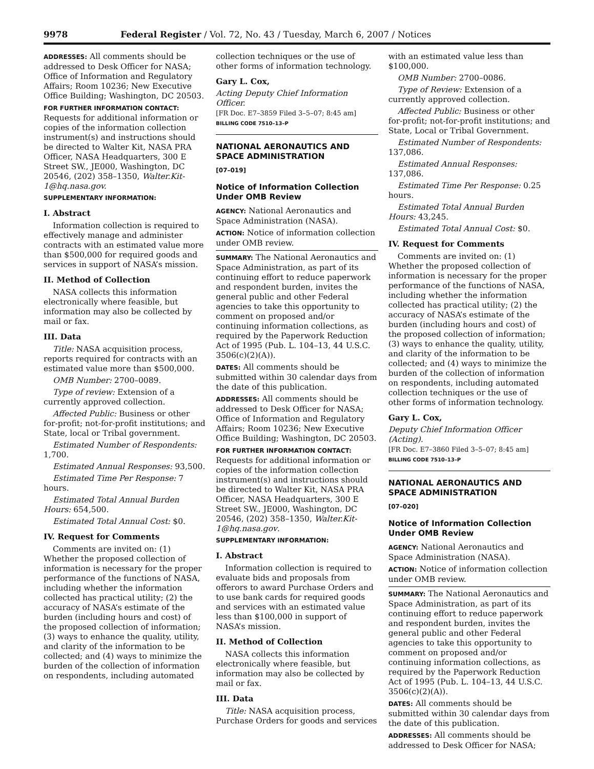9978 Federal Register / Vol. 72, No. 43 / Tuesday, March 6, 2007 / Notices
ADDRESSES: All comments should be addressed to Desk Officer for NASA; Office of Information and Regulatory Affairs; Room 10236; New Executive Office Building; Washington, DC 20503.
FOR FURTHER INFORMATION CONTACT:
Requests for additional information or copies of the information collection instrument(s) and instructions should be directed to Walter Kit, NASA PRA Officer, NASA Headquarters, 300 E Street SW., JE000, Washington, DC 20546, (202) 358–1350, Walter.Kit-1@hq.nasa.gov.
SUPPLEMENTARY INFORMATION:
I. Abstract
Information collection is required to effectively manage and administer contracts with an estimated value more than $500,000 for required goods and services in support of NASA’s mission.
II. Method of Collection
NASA collects this information electronically where feasible, but information may also be collected by mail or fax.
III. Data
Title: NASA acquisition process, reports required for contracts with an estimated value more than $500,000.
OMB Number: 2700–0089.
Type of review: Extension of a currently approved collection.
Affected Public: Business or other for-profit; not-for-profit institutions; and State, local or Tribal government.
Estimated Number of Respondents: 1,700.
Estimated Annual Responses: 93,500.
Estimated Time Per Response: 7 hours.
Estimated Total Annual Burden Hours: 654,500.
Estimated Total Annual Cost: $0.
IV. Request for Comments
Comments are invited on: (1) Whether the proposed collection of information is necessary for the proper performance of the functions of NASA, including whether the information collected has practical utility; (2) the accuracy of NASA’s estimate of the burden (including hours and cost) of the proposed collection of information; (3) ways to enhance the quality, utility, and clarity of the information to be collected; and (4) ways to minimize the burden of the collection of information on respondents, including automated
collection techniques or the use of other forms of information technology.
Gary L. Cox,
Acting Deputy Chief Information Officer.
[FR Doc. E7–3859 Filed 3–5–07; 8:45 am]
BILLING CODE 7510–13–P
NATIONAL AERONAUTICS AND SPACE ADMINISTRATION
[07–019]
Notice of Information Collection Under OMB Review
AGENCY: National Aeronautics and Space Administration (NASA).
ACTION: Notice of information collection under OMB review.
SUMMARY: The National Aeronautics and Space Administration, as part of its continuing effort to reduce paperwork and respondent burden, invites the general public and other Federal agencies to take this opportunity to comment on proposed and/or continuing information collections, as required by the Paperwork Reduction Act of 1995 (Pub. L. 104–13, 44 U.S.C. 3506(c)(2)(A)).
DATES: All comments should be submitted within 30 calendar days from the date of this publication.
ADDRESSES: All comments should be addressed to Desk Officer for NASA; Office of Information and Regulatory Affairs; Room 10236; New Executive Office Building; Washington, DC 20503.
FOR FURTHER INFORMATION CONTACT:
Requests for additional information or copies of the information collection instrument(s) and instructions should be directed to Walter Kit, NASA PRA Officer, NASA Headquarters, 300 E Street SW., JE000, Washington, DC 20546, (202) 358–1350, Walter.Kit-1@hq.nasa.gov.
SUPPLEMENTARY INFORMATION:
I. Abstract
Information collection is required to evaluate bids and proposals from offerors to award Purchase Orders and to use bank cards for required goods and services with an estimated value less than $100,000 in support of NASA’s mission.
II. Method of Collection
NASA collects this information electronically where feasible, but information may also be collected by mail or fax.
III. Data
Title: NASA acquisition process, Purchase Orders for goods and services
with an estimated value less than $100,000.
OMB Number: 2700–0086.
Type of Review: Extension of a currently approved collection.
Affected Public: Business or other for-profit; not-for-profit institutions; and State, Local or Tribal Government.
Estimated Number of Respondents: 137,086.
Estimated Annual Responses: 137,086.
Estimated Time Per Response: 0.25 hours.
Estimated Total Annual Burden Hours: 43,245.
Estimated Total Annual Cost: $0.
IV. Request for Comments
Comments are invited on: (1) Whether the proposed collection of information is necessary for the proper performance of the functions of NASA, including whether the information collected has practical utility; (2) the accuracy of NASA’s estimate of the burden (including hours and cost) of the proposed collection of information; (3) ways to enhance the quality, utility, and clarity of the information to be collected; and (4) ways to minimize the burden of the collection of information on respondents, including automated collection techniques or the use of other forms of information technology.
Gary L. Cox,
Deputy Chief Information Officer (Acting).
[FR Doc. E7–3860 Filed 3–5–07; 8:45 am]
BILLING CODE 7510–13–P
NATIONAL AERONAUTICS AND SPACE ADMINISTRATION
[07–020]
Notice of Information Collection Under OMB Review
AGENCY: National Aeronautics and Space Administration (NASA).
ACTION: Notice of information collection under OMB review.
SUMMARY: The National Aeronautics and Space Administration, as part of its continuing effort to reduce paperwork and respondent burden, invites the general public and other Federal agencies to take this opportunity to comment on proposed and/or continuing information collections, as required by the Paperwork Reduction Act of 1995 (Pub. L. 104–13, 44 U.S.C. 3506(c)(2)(A)).
DATES: All comments should be submitted within 30 calendar days from the date of this publication.
ADDRESSES: All comments should be addressed to Desk Officer for NASA;